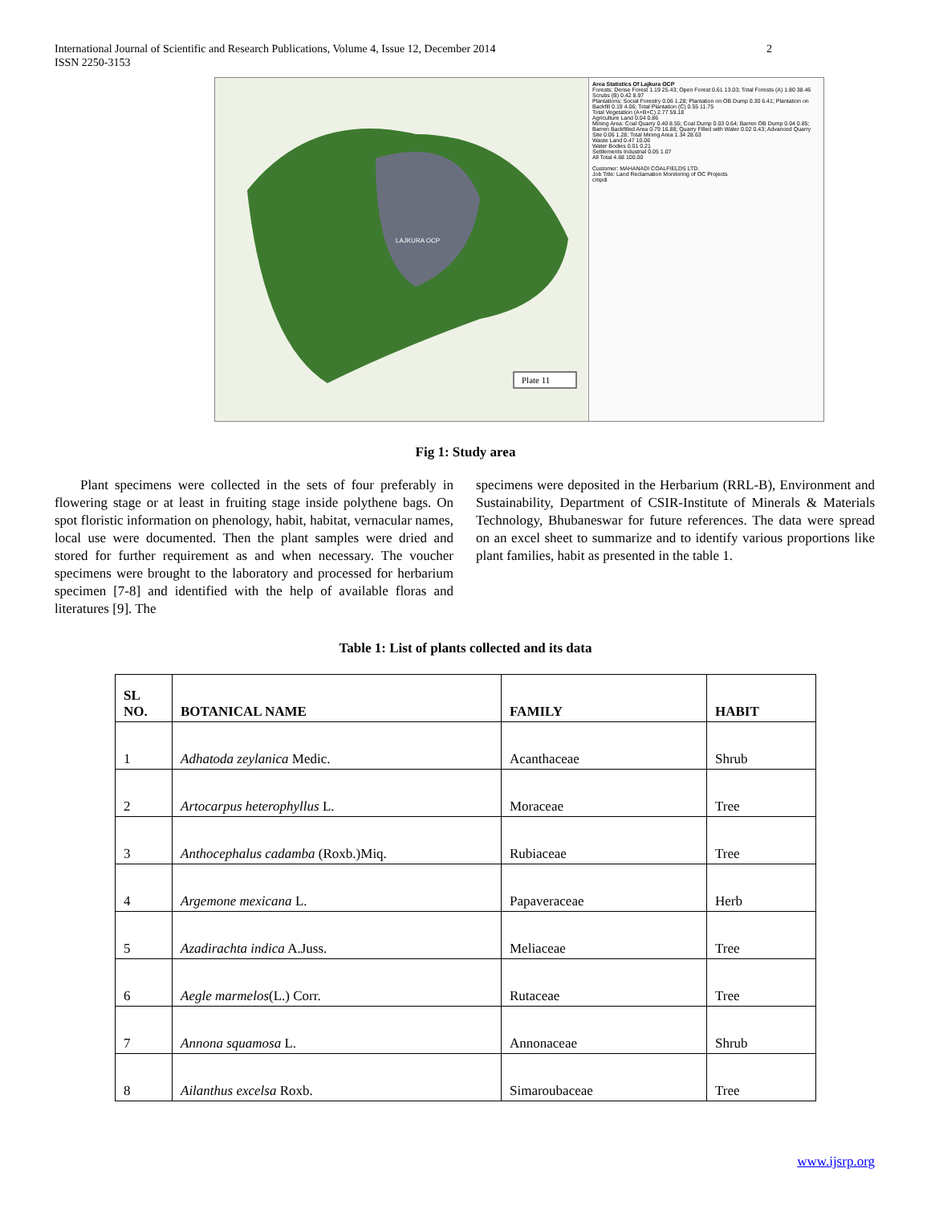International Journal of Scientific and Research Publications, Volume 4, Issue 12, December 2014
ISSN 2250-3153
2
LAJKURA OCP
Plate 11
Area Statistics Of Lajkura OCP
Forests: Dense Forest 1.19 25.43; Open Forest 0.61 13.03; Total Forests (A) 1.80 38.46
Scrubs (B) 0.42 8.97
Plantations: Social Forestry 0.06 1.28; Plantation on OB Dump 0.30 6.41; Plantation on Backfill 0.19 4.06; Total Plantation (C) 0.55 11.75
Total Vegetation (A+B+C) 2.77 59.18
Agriculture Land 0.04 0.86
Mining Area: Coal Quarry 0.40 8.55; Coal Dump 0.03 0.64; Barren OB Dump 0.04 0.85; Barren Backfilled Area 0.79 16.88; Quarry Filled with Water 0.02 0.43; Advanced Quarry Site 0.06 1.28; Total Mining Area 1.34 28.63
Waste Land 0.47 10.06
Water Bodies 0.01 0.21
Settlements Industrial 0.05 1.07
All Total 4.68 100.00
Customer: MAHANADI COALFIELDS LTD.
Job Title: Land Reclamation Monitoring of OC Projects
cmpdi
Fig 1: Study area
Plant specimens were collected in the sets of four preferably in flowering stage or at least in fruiting stage inside polythene bags. On spot floristic information on phenology, habit, habitat, vernacular names, local use were documented. Then the plant samples were dried and stored for further requirement as and when necessary. The voucher specimens were brought to the laboratory and processed for herbarium specimen [7-8] and identified with the help of available floras and literatures [9]. The
specimens were deposited in the Herbarium (RRL-B), Environment and Sustainability, Department of CSIR-Institute of Minerals & Materials Technology, Bhubaneswar for future references. The data were spread on an excel sheet to summarize and to identify various proportions like plant families, habit as presented in the table 1.
Table 1: List of plants collected and its data
| SL NO. | BOTANICAL NAME | FAMILY | HABIT |
| --- | --- | --- | --- |
| 1 | Adhatoda zeylanica Medic. | Acanthaceae | Shrub |
| 2 | Artocarpus heterophyllus L. | Moraceae | Tree |
| 3 | Anthocephalus cadamba (Roxb.)Miq. | Rubiaceae | Tree |
| 4 | Argemone mexicana L. | Papaveraceae | Herb |
| 5 | Azadirachta indica A.Juss. | Meliaceae | Tree |
| 6 | Aegle marmelos (L.) Corr. | Rutaceae | Tree |
| 7 | Annona squamosa L. | Annonaceae | Shrub |
| 8 | Ailanthus excelsa Roxb. | Simaroubaceae | Tree |
www.ijsrp.org